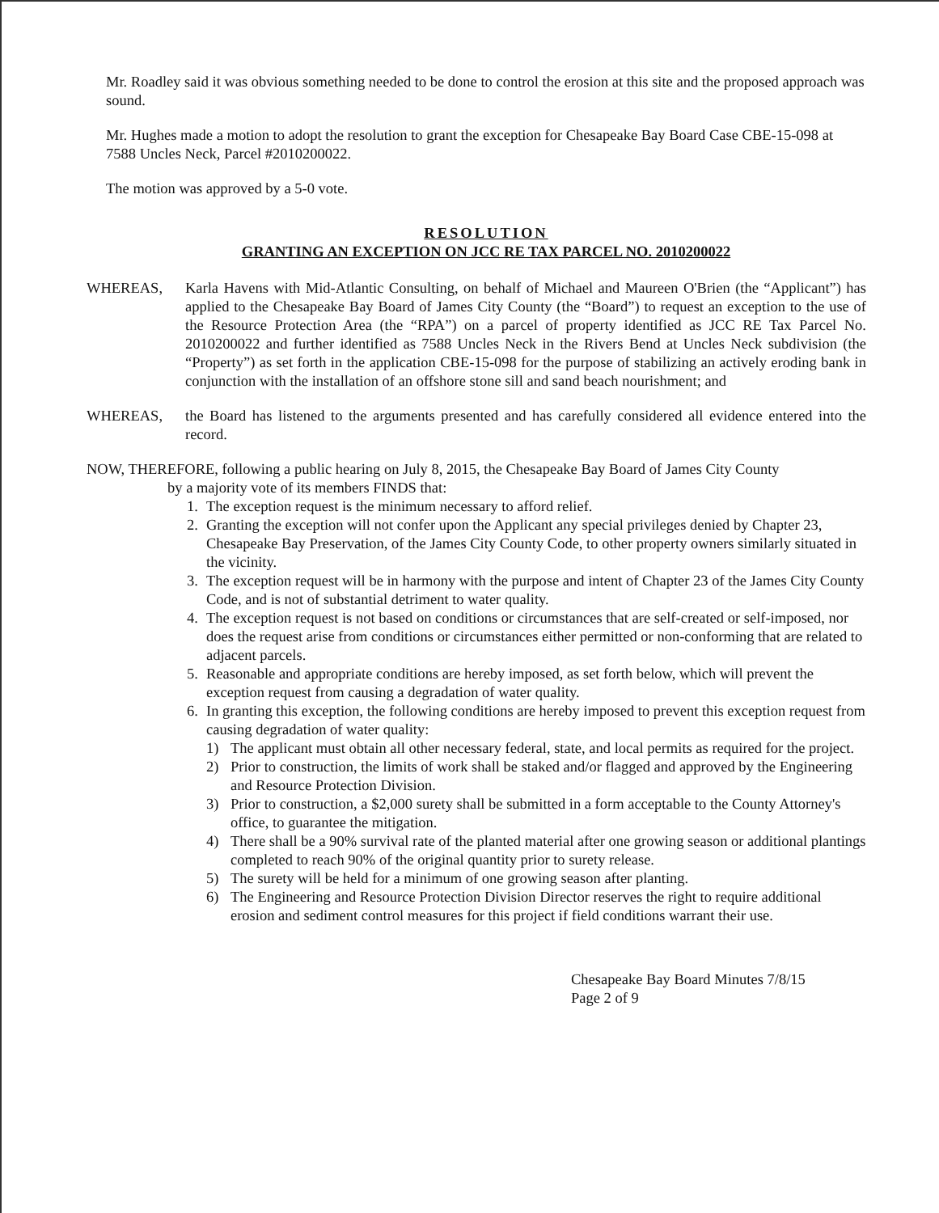Mr. Roadley said it was obvious something needed to be done to control the erosion at this site and the proposed approach was sound.
Mr. Hughes made a motion to adopt the resolution to grant the exception for Chesapeake Bay Board Case CBE-15-098 at 7588 Uncles Neck, Parcel #2010200022.
The motion was approved by a 5-0 vote.
RESOLUTION
GRANTING AN EXCEPTION ON JCC RE TAX PARCEL NO. 2010200022
WHEREAS, Karla Havens with Mid-Atlantic Consulting, on behalf of Michael and Maureen O'Brien (the “Applicant”) has applied to the Chesapeake Bay Board of James City County (the “Board”) to request an exception to the use of the Resource Protection Area (the “RPA”) on a parcel of property identified as JCC RE Tax Parcel No. 2010200022 and further identified as 7588 Uncles Neck in the Rivers Bend at Uncles Neck subdivision (the “Property”) as set forth in the application CBE-15-098 for the purpose of stabilizing an actively eroding bank in conjunction with the installation of an offshore stone sill and sand beach nourishment; and
WHEREAS, the Board has listened to the arguments presented and has carefully considered all evidence entered into the record.
NOW, THEREFORE, following a public hearing on July 8, 2015, the Chesapeake Bay Board of James City County
by a majority vote of its members FINDS that:
1. The exception request is the minimum necessary to afford relief.
2. Granting the exception will not confer upon the Applicant any special privileges denied by Chapter 23, Chesapeake Bay Preservation, of the James City County Code, to other property owners similarly situated in the vicinity.
3. The exception request will be in harmony with the purpose and intent of Chapter 23 of the James City County Code, and is not of substantial detriment to water quality.
4. The exception request is not based on conditions or circumstances that are self-created or self-imposed, nor does the request arise from conditions or circumstances either permitted or non-conforming that are related to adjacent parcels.
5. Reasonable and appropriate conditions are hereby imposed, as set forth below, which will prevent the exception request from causing a degradation of water quality.
6. In granting this exception, the following conditions are hereby imposed to prevent this exception request from causing degradation of water quality:
1) The applicant must obtain all other necessary federal, state, and local permits as required for the project.
2) Prior to construction, the limits of work shall be staked and/or flagged and approved by the Engineering and Resource Protection Division.
3) Prior to construction, a $2,000 surety shall be submitted in a form acceptable to the County Attorney's office, to guarantee the mitigation.
4) There shall be a 90% survival rate of the planted material after one growing season or additional plantings completed to reach 90% of the original quantity prior to surety release.
5) The surety will be held for a minimum of one growing season after planting.
6) The Engineering and Resource Protection Division Director reserves the right to require additional erosion and sediment control measures for this project if field conditions warrant their use.
Chesapeake Bay Board Minutes 7/8/15
Page 2 of 9